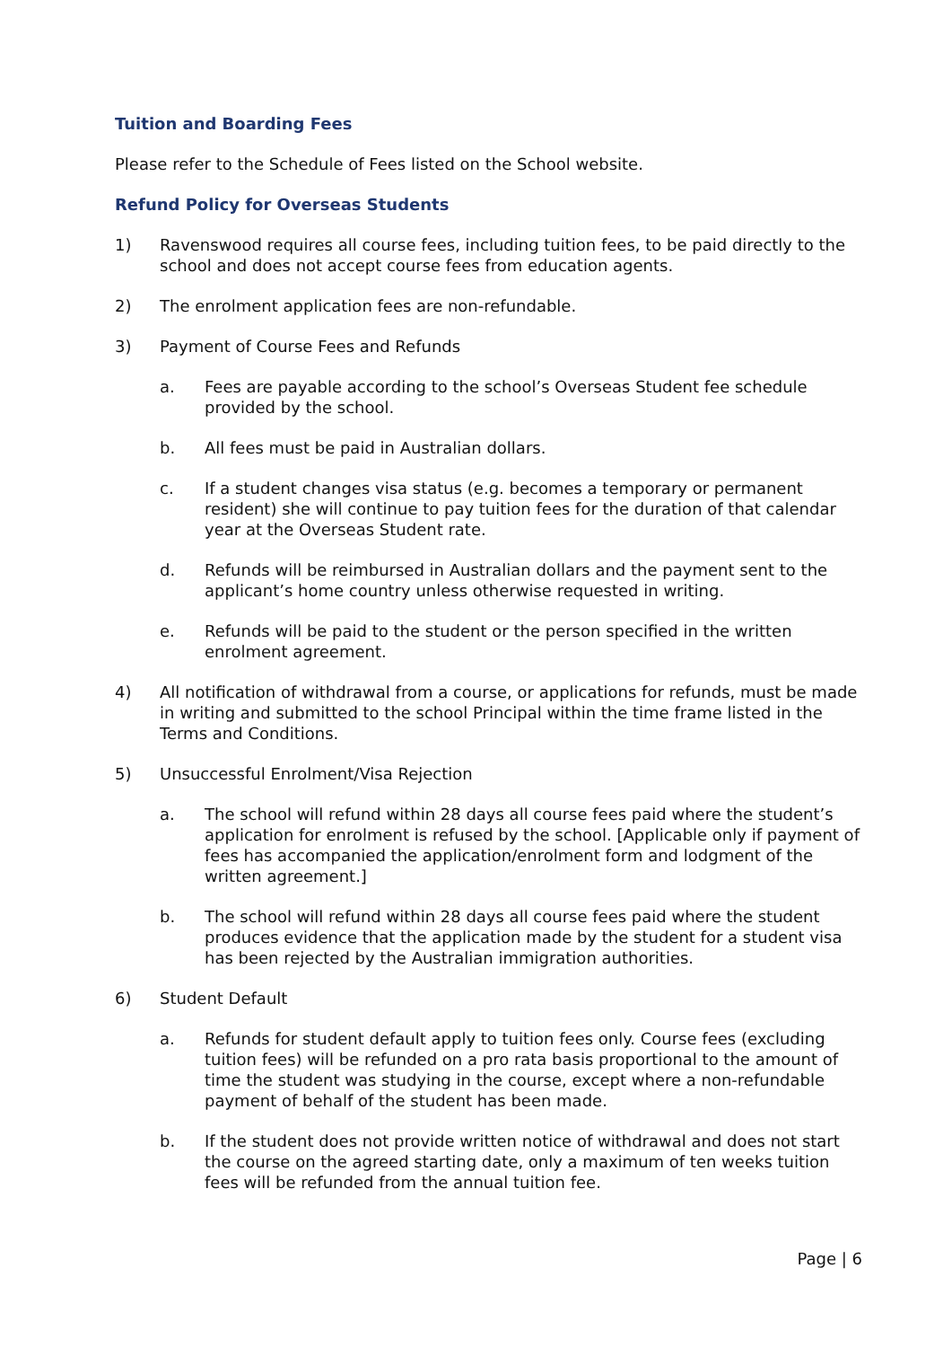Tuition and Boarding Fees
Please refer to the Schedule of Fees listed on the School website.
Refund Policy for Overseas Students
1) Ravenswood requires all course fees, including tuition fees, to be paid directly to the school and does not accept course fees from education agents.
2) The enrolment application fees are non-refundable.
3) Payment of Course Fees and Refunds
a. Fees are payable according to the school’s Overseas Student fee schedule provided by the school.
b. All fees must be paid in Australian dollars.
c. If a student changes visa status (e.g. becomes a temporary or permanent resident) she will continue to pay tuition fees for the duration of that calendar year at the Overseas Student rate.
d. Refunds will be reimbursed in Australian dollars and the payment sent to the applicant’s home country unless otherwise requested in writing.
e. Refunds will be paid to the student or the person specified in the written enrolment agreement.
4) All notification of withdrawal from a course, or applications for refunds, must be made in writing and submitted to the school Principal within the time frame listed in the Terms and Conditions.
5) Unsuccessful Enrolment/Visa Rejection
a. The school will refund within 28 days all course fees paid where the student’s application for enrolment is refused by the school. [Applicable only if payment of fees has accompanied the application/enrolment form and lodgment of the written agreement.]
b. The school will refund within 28 days all course fees paid where the student produces evidence that the application made by the student for a student visa has been rejected by the Australian immigration authorities.
6) Student Default
a. Refunds for student default apply to tuition fees only. Course fees (excluding tuition fees) will be refunded on a pro rata basis proportional to the amount of time the student was studying in the course, except where a non-refundable payment of behalf of the student has been made.
b. If the student does not provide written notice of withdrawal and does not start the course on the agreed starting date, only a maximum of ten weeks tuition fees will be refunded from the annual tuition fee.
Page | 6